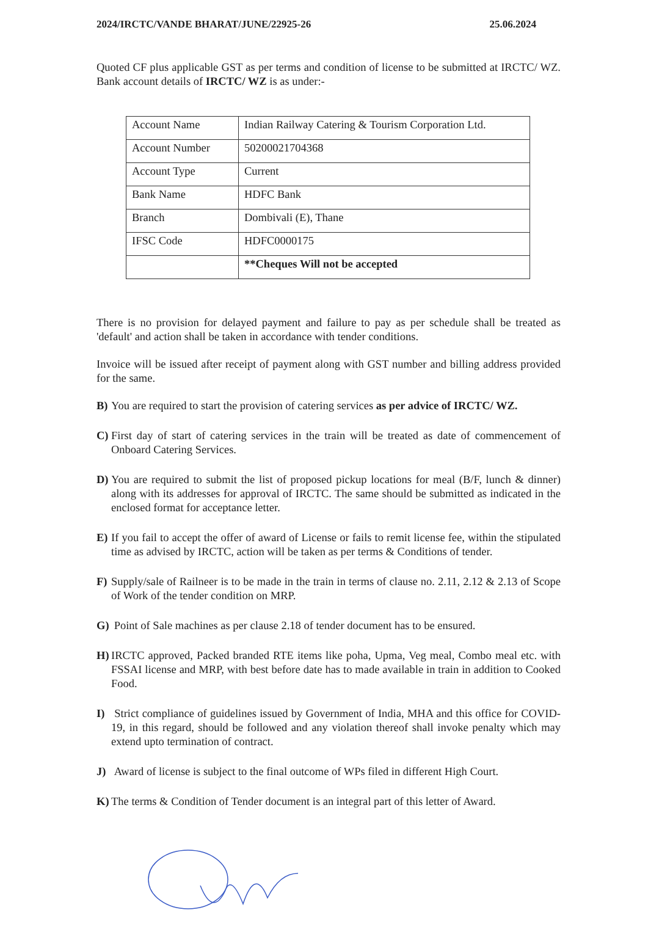2024/IRCTC/VANDE BHARAT/JUNE/22925-26 25.06.2024
Quoted CF plus applicable GST as per terms and condition of license to be submitted at IRCTC/ WZ. Bank account details of IRCTC/ WZ is as under:-
| Account Name | Indian Railway Catering & Tourism Corporation Ltd. |
| Account Number | 50200021704368 |
| Account Type | Current |
| Bank Name | HDFC Bank |
| Branch | Dombivali (E), Thane |
| IFSC Code | HDFC0000175 |
| | **Cheques Will not be accepted |
There is no provision for delayed payment and failure to pay as per schedule shall be treated as 'default' and action shall be taken in accordance with tender conditions.
Invoice will be issued after receipt of payment along with GST number and billing address provided for the same.
B) You are required to start the provision of catering services as per advice of IRCTC/ WZ.
C) First day of start of catering services in the train will be treated as date of commencement of Onboard Catering Services.
D) You are required to submit the list of proposed pickup locations for meal (B/F, lunch & dinner) along with its addresses for approval of IRCTC. The same should be submitted as indicated in the enclosed format for acceptance letter.
E) If you fail to accept the offer of award of License or fails to remit license fee, within the stipulated time as advised by IRCTC, action will be taken as per terms & Conditions of tender.
F) Supply/sale of Railneer is to be made in the train in terms of clause no. 2.11, 2.12 & 2.13 of Scope of Work of the tender condition on MRP.
G) Point of Sale machines as per clause 2.18 of tender document has to be ensured.
H) IRCTC approved, Packed branded RTE items like poha, Upma, Veg meal, Combo meal etc. with FSSAI license and MRP, with best before date has to made available in train in addition to Cooked Food.
I) Strict compliance of guidelines issued by Government of India, MHA and this office for COVID-19, in this regard, should be followed and any violation thereof shall invoke penalty which may extend upto termination of contract.
J) Award of license is subject to the final outcome of WPs filed in different High Court.
K) The terms & Condition of Tender document is an integral part of this letter of Award.